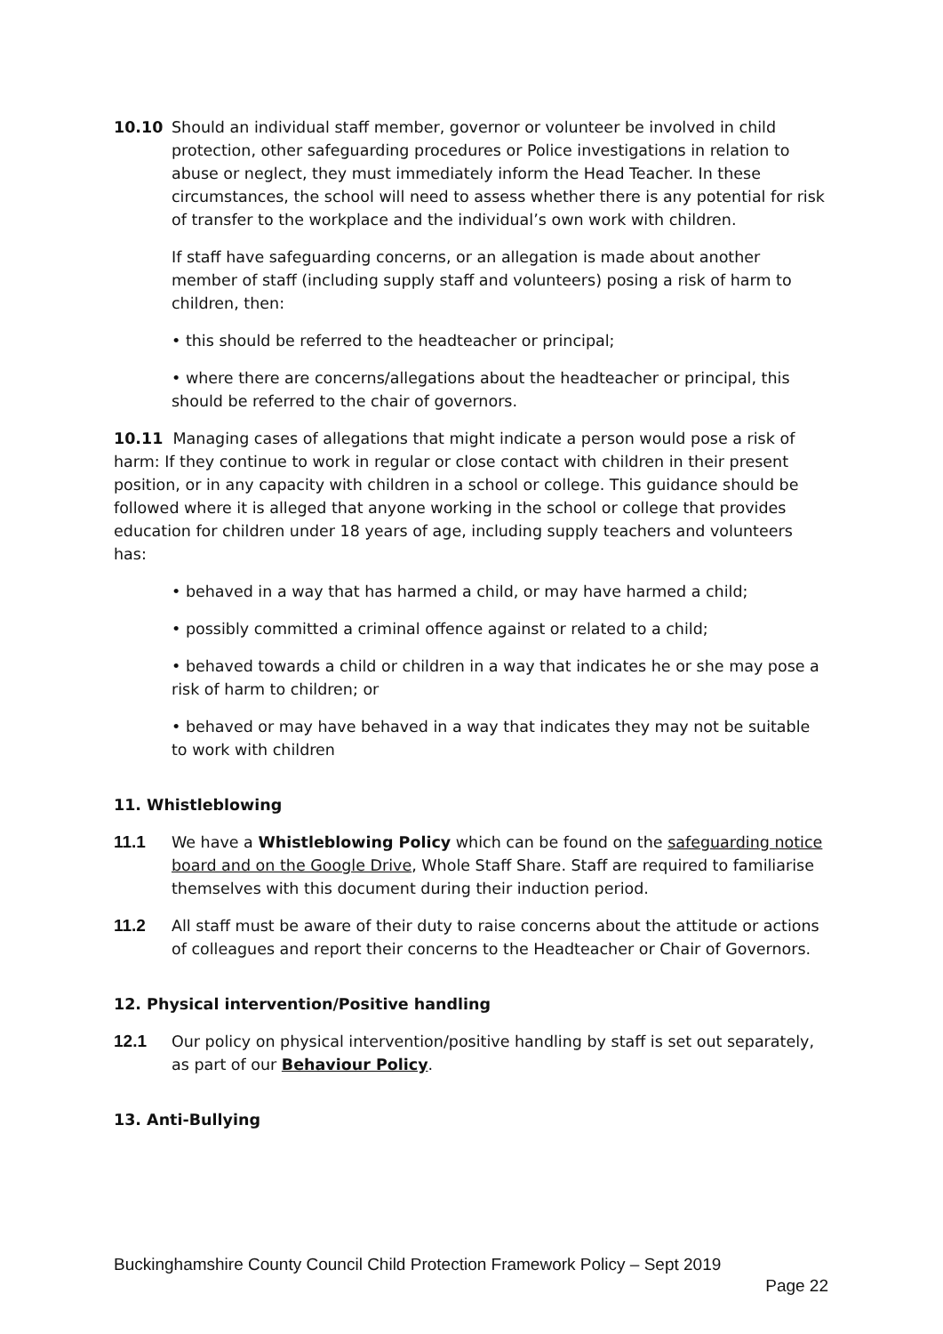10.10 Should an individual staff member, governor or volunteer be involved in child protection, other safeguarding procedures or Police investigations in relation to abuse or neglect, they must immediately inform the Head Teacher. In these circumstances, the school will need to assess whether there is any potential for risk of transfer to the workplace and the individual’s own work with children.
If staff have safeguarding concerns, or an allegation is made about another member of staff (including supply staff and volunteers) posing a risk of harm to children, then:
• this should be referred to the headteacher or principal;
• where there are concerns/allegations about the headteacher or principal, this should be referred to the chair of governors.
10.11 Managing cases of allegations that might indicate a person would pose a risk of harm: If they continue to work in regular or close contact with children in their present position, or in any capacity with children in a school or college. This guidance should be followed where it is alleged that anyone working in the school or college that provides education for children under 18 years of age, including supply teachers and volunteers has:
• behaved in a way that has harmed a child, or may have harmed a child;
• possibly committed a criminal offence against or related to a child;
• behaved towards a child or children in a way that indicates he or she may pose a risk of harm to children; or
• behaved or may have behaved in a way that indicates they may not be suitable to work with children
11. Whistleblowing
11.1 We have a Whistleblowing Policy which can be found on the safeguarding notice board and on the Google Drive, Whole Staff Share. Staff are required to familiarise themselves with this document during their induction period.
11.2 All staff must be aware of their duty to raise concerns about the attitude or actions of colleagues and report their concerns to the Headteacher or Chair of Governors.
12. Physical intervention/Positive handling
12.1 Our policy on physical intervention/positive handling by staff is set out separately, as part of our Behaviour Policy.
13. Anti-Bullying
Buckinghamshire County Council Child Protection Framework Policy – Sept 2019
Page 22